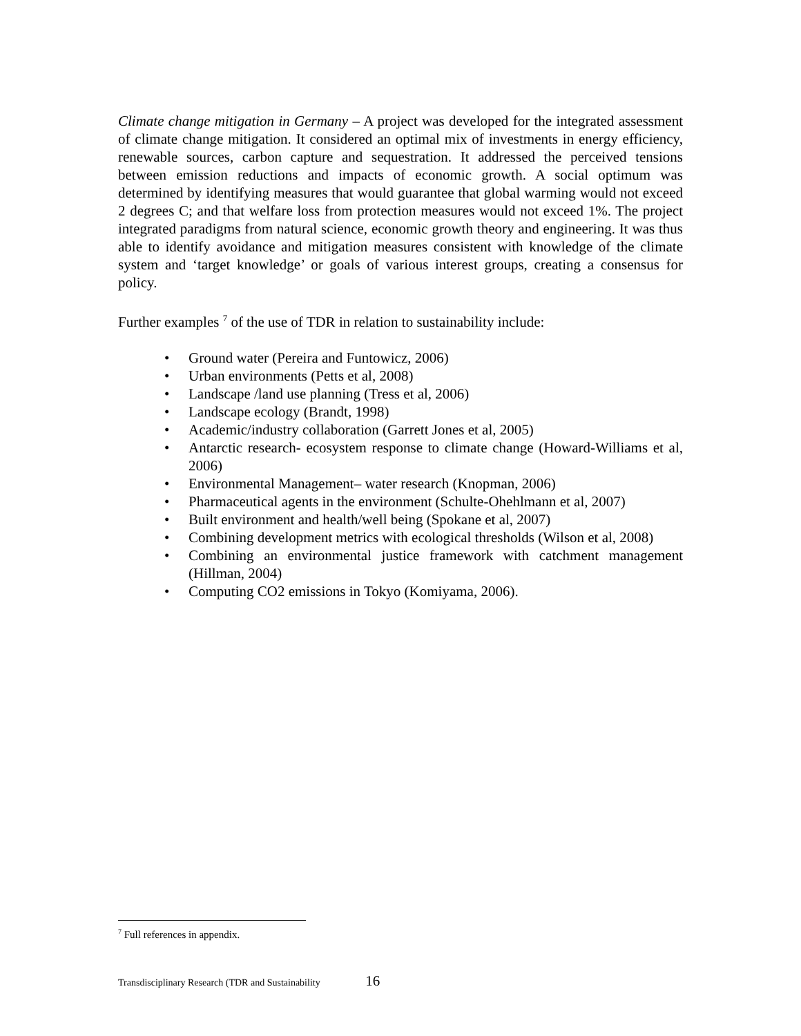Climate change mitigation in Germany – A project was developed for the integrated assessment of climate change mitigation. It considered an optimal mix of investments in energy efficiency, renewable sources, carbon capture and sequestration. It addressed the perceived tensions between emission reductions and impacts of economic growth. A social optimum was determined by identifying measures that would guarantee that global warming would not exceed 2 degrees C; and that welfare loss from protection measures would not exceed 1%. The project integrated paradigms from natural science, economic growth theory and engineering. It was thus able to identify avoidance and mitigation measures consistent with knowledge of the climate system and ‘target knowledge’ or goals of various interest groups, creating a consensus for policy.
Further examples <sup>7</sup> of the use of TDR in relation to sustainability include:
• Ground water (Pereira and Funtowicz, 2006)
• Urban environments (Petts et al, 2008)
• Landscape /land use planning (Tress et al, 2006)
• Landscape ecology (Brandt, 1998)
• Academic/industry collaboration (Garrett Jones et al, 2005)
• Antarctic research- ecosystem response to climate change (Howard-Williams et al, 2006)
• Environmental Management– water research (Knopman, 2006)
• Pharmaceutical agents in the environment (Schulte-Ohehlmann et al, 2007)
• Built environment and health/well being (Spokane et al, 2007)
• Combining development metrics with ecological thresholds (Wilson et al, 2008)
• Combining an environmental justice framework with catchment management (Hillman, 2004)
• Computing CO2 emissions in Tokyo (Komiyama, 2006).
<sup>7</sup> Full references in appendix.
Transdisciplinary Research (TDR and Sustainability 16